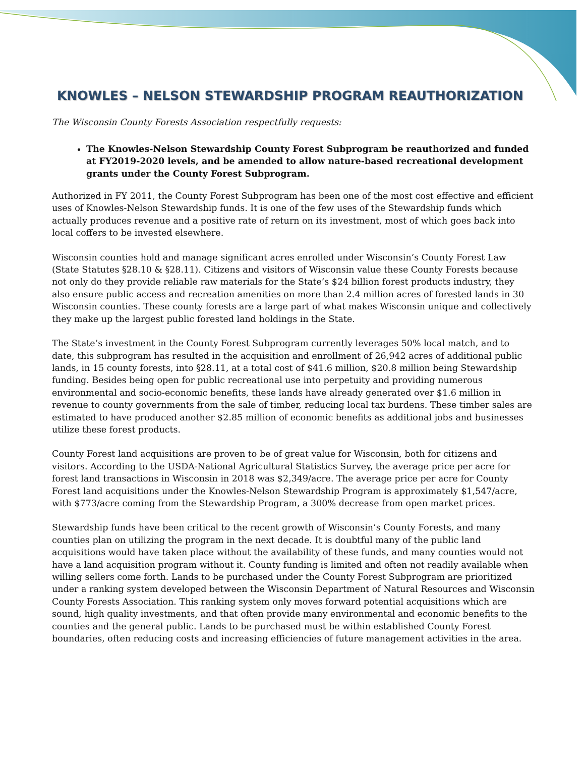KNOWLES – NELSON STEWARDSHIP PROGRAM REAUTHORIZATION
The Wisconsin County Forests Association respectfully requests:
The Knowles-Nelson Stewardship County Forest Subprogram be reauthorized and funded at FY2019-2020 levels, and be amended to allow nature-based recreational development grants under the County Forest Subprogram.
Authorized in FY 2011, the County Forest Subprogram has been one of the most cost effective and efficient uses of Knowles-Nelson Stewardship funds. It is one of the few uses of the Stewardship funds which actually produces revenue and a positive rate of return on its investment, most of which goes back into local coffers to be invested elsewhere.
Wisconsin counties hold and manage significant acres enrolled under Wisconsin’s County Forest Law (State Statutes §28.10 & §28.11). Citizens and visitors of Wisconsin value these County Forests because not only do they provide reliable raw materials for the State’s $24 billion forest products industry, they also ensure public access and recreation amenities on more than 2.4 million acres of forested lands in 30 Wisconsin counties. These county forests are a large part of what makes Wisconsin unique and collectively they make up the largest public forested land holdings in the State.
The State’s investment in the County Forest Subprogram currently leverages 50% local match, and to date, this subprogram has resulted in the acquisition and enrollment of 26,942 acres of additional public lands, in 15 county forests, into §28.11, at a total cost of $41.6 million, $20.8 million being Stewardship funding. Besides being open for public recreational use into perpetuity and providing numerous environmental and socio-economic benefits, these lands have already generated over $1.6 million in revenue to county governments from the sale of timber, reducing local tax burdens. These timber sales are estimated to have produced another $2.85 million of economic benefits as additional jobs and businesses utilize these forest products.
County Forest land acquisitions are proven to be of great value for Wisconsin, both for citizens and visitors. According to the USDA-National Agricultural Statistics Survey, the average price per acre for forest land transactions in Wisconsin in 2018 was $2,349/acre. The average price per acre for County Forest land acquisitions under the Knowles-Nelson Stewardship Program is approximately $1,547/acre, with $773/acre coming from the Stewardship Program, a 300% decrease from open market prices.
Stewardship funds have been critical to the recent growth of Wisconsin’s County Forests, and many counties plan on utilizing the program in the next decade. It is doubtful many of the public land acquisitions would have taken place without the availability of these funds, and many counties would not have a land acquisition program without it. County funding is limited and often not readily available when willing sellers come forth. Lands to be purchased under the County Forest Subprogram are prioritized under a ranking system developed between the Wisconsin Department of Natural Resources and Wisconsin County Forests Association. This ranking system only moves forward potential acquisitions which are sound, high quality investments, and that often provide many environmental and economic benefits to the counties and the general public. Lands to be purchased must be within established County Forest boundaries, often reducing costs and increasing efficiencies of future management activities in the area.